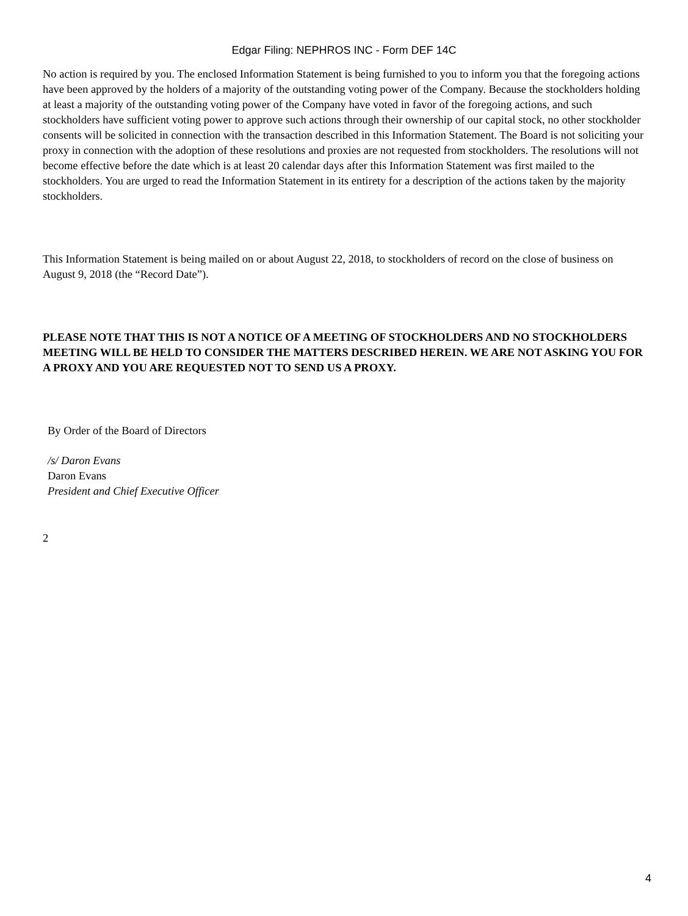Edgar Filing: NEPHROS INC - Form DEF 14C
No action is required by you. The enclosed Information Statement is being furnished to you to inform you that the foregoing actions have been approved by the holders of a majority of the outstanding voting power of the Company. Because the stockholders holding at least a majority of the outstanding voting power of the Company have voted in favor of the foregoing actions, and such stockholders have sufficient voting power to approve such actions through their ownership of our capital stock, no other stockholder consents will be solicited in connection with the transaction described in this Information Statement. The Board is not soliciting your proxy in connection with the adoption of these resolutions and proxies are not requested from stockholders. The resolutions will not become effective before the date which is at least 20 calendar days after this Information Statement was first mailed to the stockholders. You are urged to read the Information Statement in its entirety for a description of the actions taken by the majority stockholders.
This Information Statement is being mailed on or about August 22, 2018, to stockholders of record on the close of business on August 9, 2018 (the “Record Date”).
PLEASE NOTE THAT THIS IS NOT A NOTICE OF A MEETING OF STOCKHOLDERS AND NO STOCKHOLDERS MEETING WILL BE HELD TO CONSIDER THE MATTERS DESCRIBED HEREIN. WE ARE NOT ASKING YOU FOR A PROXY AND YOU ARE REQUESTED NOT TO SEND US A PROXY.
By Order of the Board of Directors
/s/ Daron Evans
Daron Evans
President and Chief Executive Officer
2
4